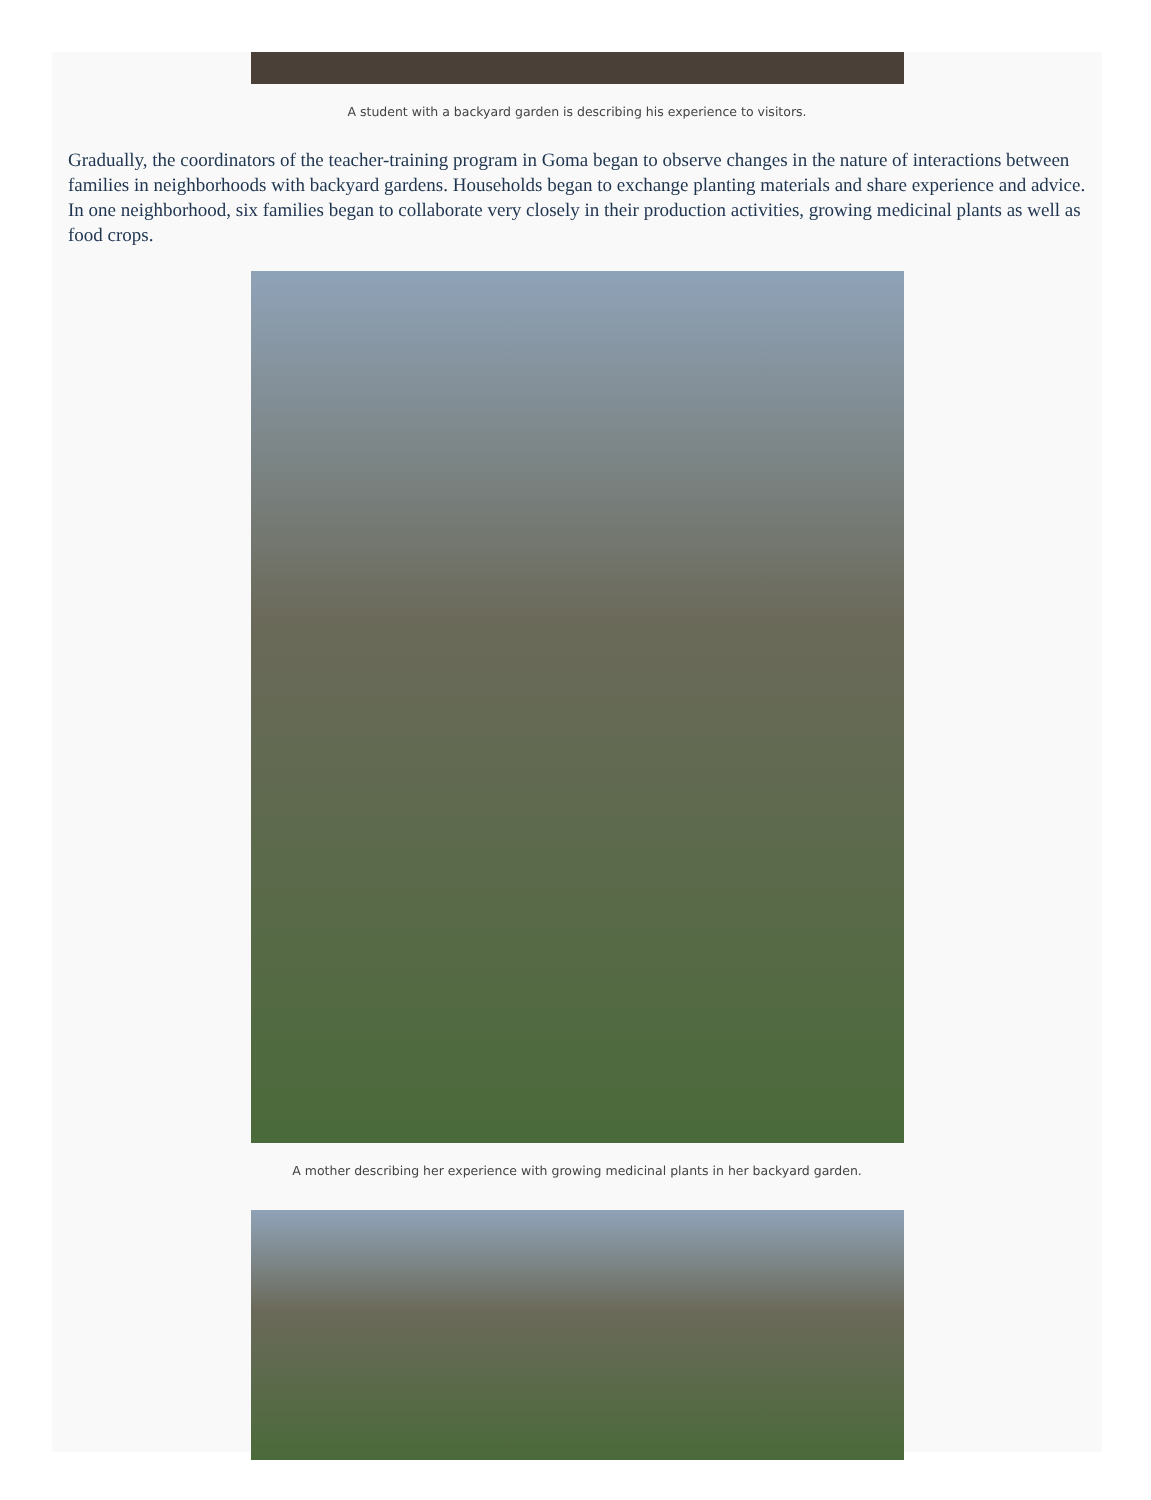A student with a backyard garden is describing his experience to visitors.
Gradually, the coordinators of the teacher-training program in Goma began to observe changes in the nature of interactions between families in neighborhoods with backyard gardens. Households began to exchange planting materials and share experience and advice. In one neighborhood, six families began to collaborate very closely in their production activities, growing medicinal plants as well as food crops.
A mother describing her experience with growing medicinal plants in her backyard garden.